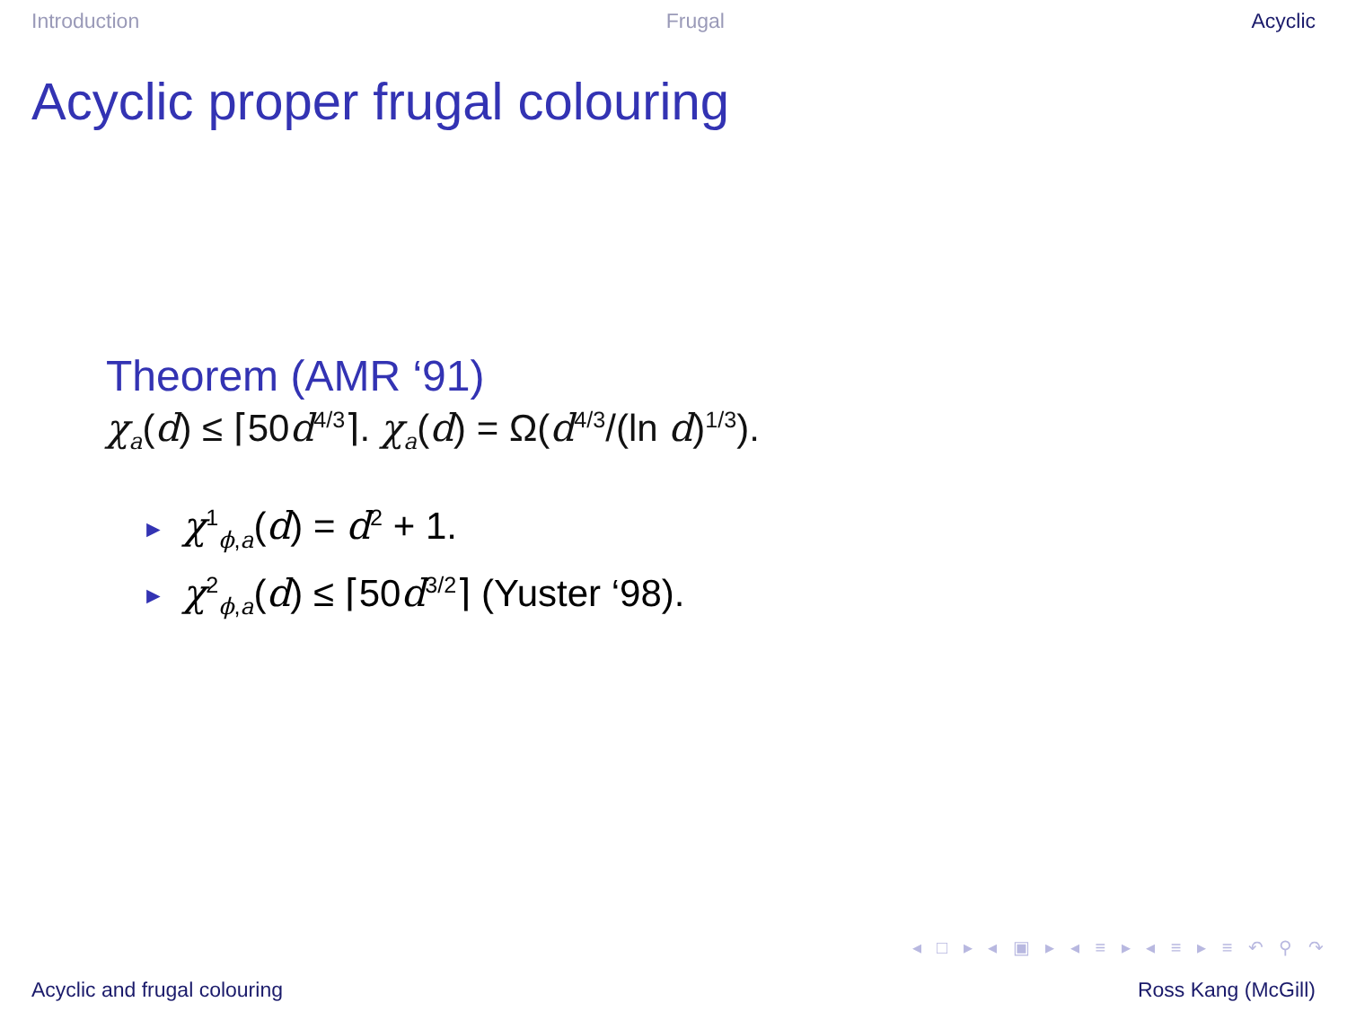Introduction Frugal Acyclic
Acyclic proper frugal colouring
Theorem (AMR ‘91)
χ<sub>a</sub>(d) ≤ ⌈50d<sup>4/3</sup>⌉. χ<sub>a</sub>(d) = Ω(d<sup>4/3</sup>/(ln d)<sup>1/3</sup>).
► χ<sup>1</sup><sub>ϕ,a</sub>(d) = d<sup>2</sup> + 1.
► χ<sup>2</sup><sub>ϕ,a</sub>(d) ≤ ⌈50d<sup>3/2</sup>⌉ (Yuster ‘98).
◂ □ ▸ ◂ ▣ ▸ ◂ ≡ ▸ ◂ ≡ ▸ ≡ ↶ ⚲ ↷
Acyclic and frugal colouring Ross Kang (McGill)